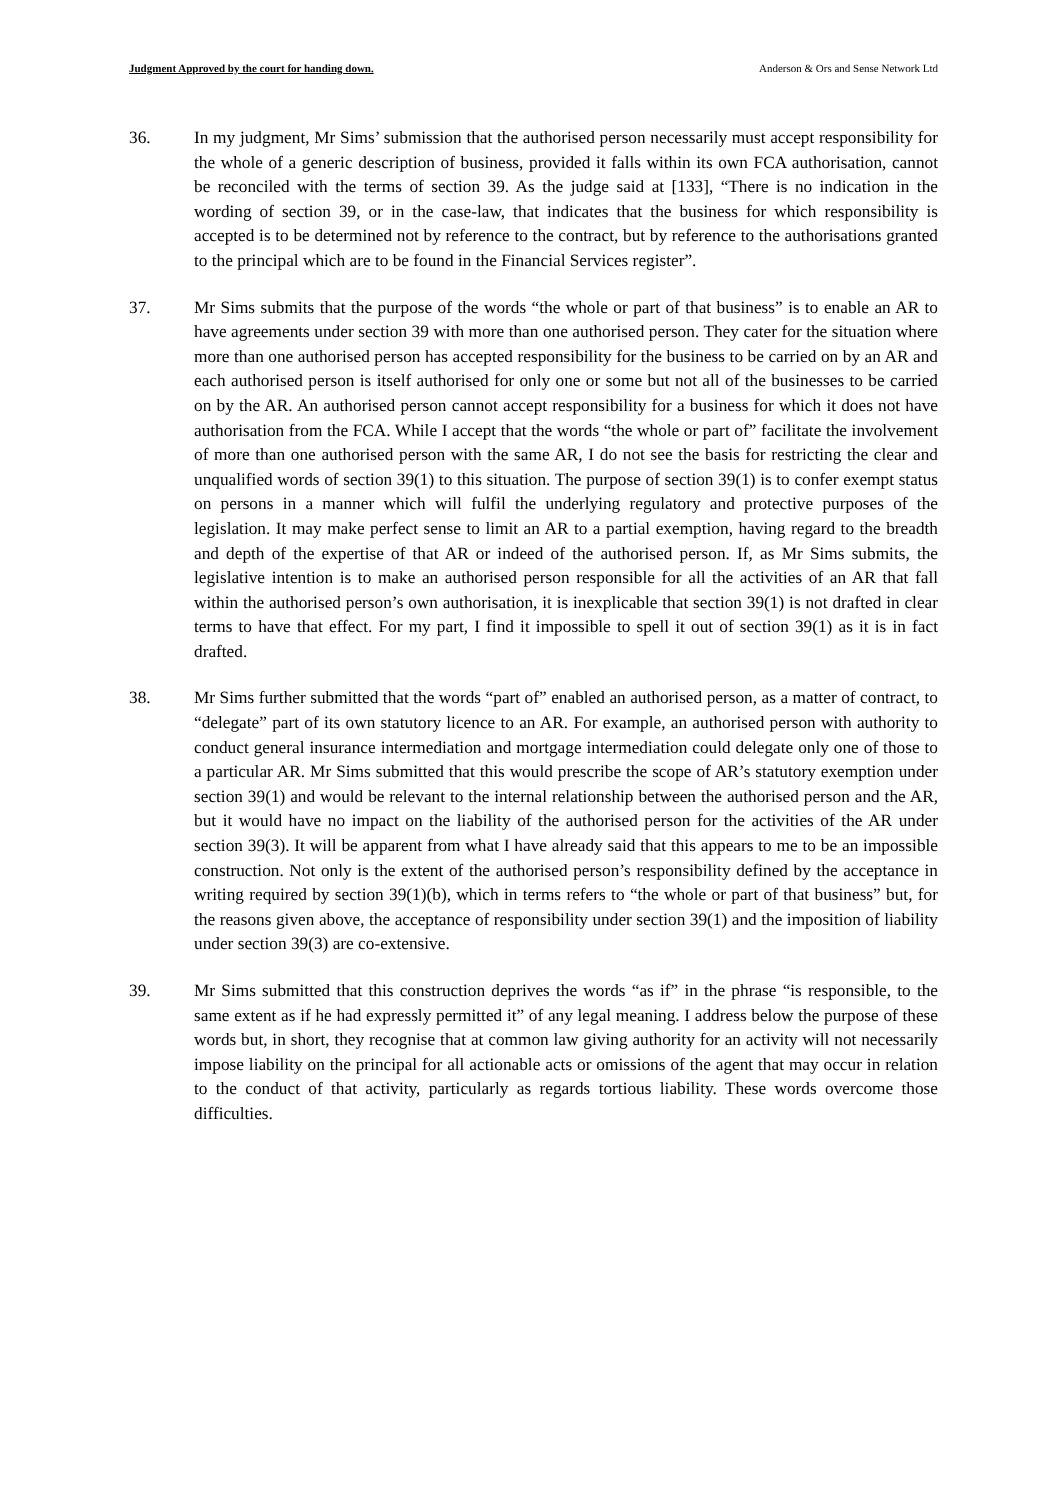Judgment Approved by the court for handing down. Anderson & Ors and Sense Network Ltd
36. In my judgment, Mr Sims’ submission that the authorised person necessarily must accept responsibility for the whole of a generic description of business, provided it falls within its own FCA authorisation, cannot be reconciled with the terms of section 39. As the judge said at [133], “There is no indication in the wording of section 39, or in the case-law, that indicates that the business for which responsibility is accepted is to be determined not by reference to the contract, but by reference to the authorisations granted to the principal which are to be found in the Financial Services register”.
37. Mr Sims submits that the purpose of the words “the whole or part of that business” is to enable an AR to have agreements under section 39 with more than one authorised person. They cater for the situation where more than one authorised person has accepted responsibility for the business to be carried on by an AR and each authorised person is itself authorised for only one or some but not all of the businesses to be carried on by the AR. An authorised person cannot accept responsibility for a business for which it does not have authorisation from the FCA. While I accept that the words “the whole or part of” facilitate the involvement of more than one authorised person with the same AR, I do not see the basis for restricting the clear and unqualified words of section 39(1) to this situation. The purpose of section 39(1) is to confer exempt status on persons in a manner which will fulfil the underlying regulatory and protective purposes of the legislation. It may make perfect sense to limit an AR to a partial exemption, having regard to the breadth and depth of the expertise of that AR or indeed of the authorised person. If, as Mr Sims submits, the legislative intention is to make an authorised person responsible for all the activities of an AR that fall within the authorised person’s own authorisation, it is inexplicable that section 39(1) is not drafted in clear terms to have that effect. For my part, I find it impossible to spell it out of section 39(1) as it is in fact drafted.
38. Mr Sims further submitted that the words “part of” enabled an authorised person, as a matter of contract, to “delegate” part of its own statutory licence to an AR. For example, an authorised person with authority to conduct general insurance intermediation and mortgage intermediation could delegate only one of those to a particular AR. Mr Sims submitted that this would prescribe the scope of AR’s statutory exemption under section 39(1) and would be relevant to the internal relationship between the authorised person and the AR, but it would have no impact on the liability of the authorised person for the activities of the AR under section 39(3). It will be apparent from what I have already said that this appears to me to be an impossible construction. Not only is the extent of the authorised person’s responsibility defined by the acceptance in writing required by section 39(1)(b), which in terms refers to “the whole or part of that business” but, for the reasons given above, the acceptance of responsibility under section 39(1) and the imposition of liability under section 39(3) are co-extensive.
39. Mr Sims submitted that this construction deprives the words “as if” in the phrase “is responsible, to the same extent as if he had expressly permitted it” of any legal meaning. I address below the purpose of these words but, in short, they recognise that at common law giving authority for an activity will not necessarily impose liability on the principal for all actionable acts or omissions of the agent that may occur in relation to the conduct of that activity, particularly as regards tortious liability. These words overcome those difficulties.